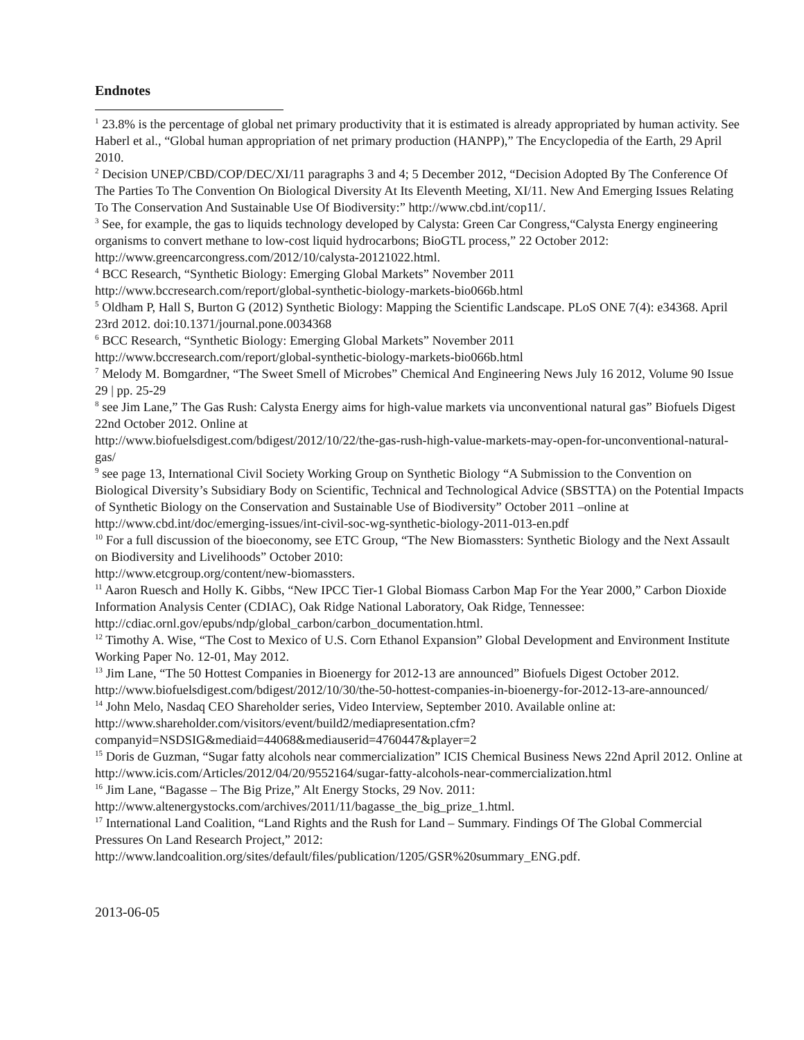Endnotes
<sup>1</sup> 23.8% is the percentage of global net primary productivity that it is estimated is already appropriated by human activity. See Haberl et al., “Global human appropriation of net primary production (HANPP),” The Encyclopedia of the Earth, 29 April 2010.
<sup>2</sup> Decision UNEP/CBD/COP/DEC/XI/11 paragraphs 3 and 4; 5 December 2012, “Decision Adopted By The Conference Of The Parties To The Convention On Biological Diversity At Its Eleventh Meeting, XI/11. New And Emerging Issues Relating To The Conservation And Sustainable Use Of Biodiversity:” http://www.cbd.int/cop11/.
<sup>3</sup> See, for example, the gas to liquids technology developed by Calysta: Green Car Congress,“Calysta Energy engineering organisms to convert methane to low-cost liquid hydrocarbons; BioGTL process,” 22 October 2012: http://www.greencarcongress.com/2012/10/calysta-20121022.html.
<sup>4</sup> BCC Research, “Synthetic Biology: Emerging Global Markets” November 2011
http://www.bccresearch.com/report/global-synthetic-biology-markets-bio066b.html
<sup>5</sup> Oldham P, Hall S, Burton G (2012) Synthetic Biology: Mapping the Scientific Landscape. PLoS ONE 7(4): e34368. April 23rd 2012. doi:10.1371/journal.pone.0034368
<sup>6</sup> BCC Research, “Synthetic Biology: Emerging Global Markets” November 2011
http://www.bccresearch.com/report/global-synthetic-biology-markets-bio066b.html
<sup>7</sup> Melody M. Bomgardner, “The Sweet Smell of Microbes” Chemical And Engineering News July 16 2012, Volume 90 Issue 29 | pp. 25-29
<sup>8</sup> see Jim Lane,” The Gas Rush: Calysta Energy aims for high-value markets via unconventional natural gas” Biofuels Digest 22nd October 2012. Online at
http://www.biofuelsdigest.com/bdigest/2012/10/22/the-gas-rush-high-value-markets-may-open-for-unconventional-natural-gas/
<sup>9</sup> see page 13, International Civil Society Working Group on Synthetic Biology “A Submission to the Convention on Biological Diversity’s Subsidiary Body on Scientific, Technical and Technological Advice (SBSTTA) on the Potential Impacts of Synthetic Biology on the Conservation and Sustainable Use of Biodiversity” October 2011 –online at http://www.cbd.int/doc/emerging-issues/int-civil-soc-wg-synthetic-biology-2011-013-en.pdf
<sup>10</sup> For a full discussion of the bioeconomy, see ETC Group, “The New Biomassters: Synthetic Biology and the Next Assault on Biodiversity and Livelihoods” October 2010:
http://www.etcgroup.org/content/new-biomassters.
<sup>11</sup> Aaron Ruesch and Holly K. Gibbs, “New IPCC Tier-1 Global Biomass Carbon Map For the Year 2000,” Carbon Dioxide Information Analysis Center (CDIAC), Oak Ridge National Laboratory, Oak Ridge, Tennessee: http://cdiac.ornl.gov/epubs/ndp/global_carbon/carbon_documentation.html.
<sup>12</sup> Timothy A. Wise, “The Cost to Mexico of U.S. Corn Ethanol Expansion” Global Development and Environment Institute Working Paper No. 12-01, May 2012.
<sup>13</sup> Jim Lane, “The 50 Hottest Companies in Bioenergy for 2012-13 are announced” Biofuels Digest October 2012. http://www.biofuelsdigest.com/bdigest/2012/10/30/the-50-hottest-companies-in-bioenergy-for-2012-13-are-announced/
<sup>14</sup> John Melo, Nasdaq CEO Shareholder series, Video Interview, September 2010. Available online at: http://www.shareholder.com/visitors/event/build2/mediapresentation.cfm?companyid=NSDSIG&mediaid=44068&mediauserid=4760447&player=2
<sup>15</sup> Doris de Guzman, “Sugar fatty alcohols near commercialization” ICIS Chemical Business News 22nd April 2012. Online at http://www.icis.com/Articles/2012/04/20/9552164/sugar-fatty-alcohols-near-commercialization.html
<sup>16</sup> Jim Lane, “Bagasse – The Big Prize,” Alt Energy Stocks, 29 Nov. 2011:
http://www.altenergystocks.com/archives/2011/11/bagasse_the_big_prize_1.html.
<sup>17</sup> International Land Coalition, “Land Rights and the Rush for Land – Summary. Findings Of The Global Commercial Pressures On Land Research Project,” 2012:
http://www.landcoalition.org/sites/default/files/publication/1205/GSR%20summary_ENG.pdf.
2013-06-05